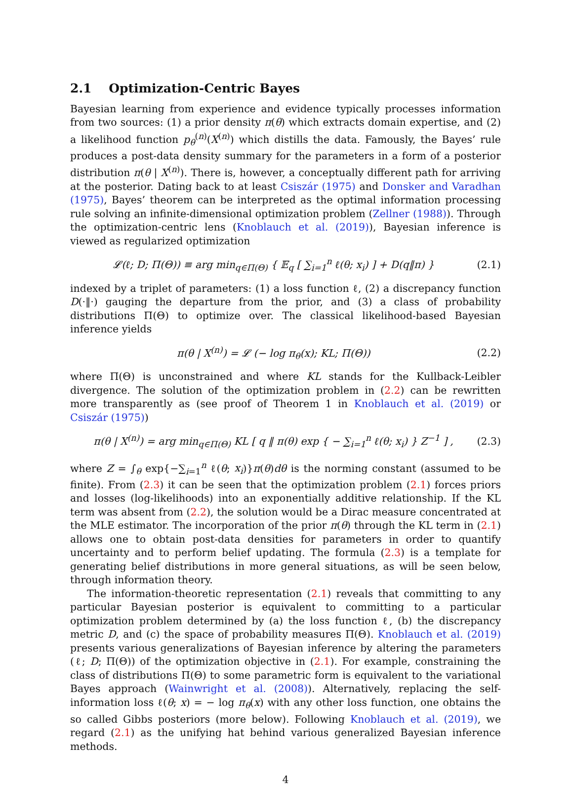2.1 Optimization-Centric Bayes
Bayesian learning from experience and evidence typically processes information from two sources: (1) a prior density π(θ) which extracts domain expertise, and (2) a likelihood function p<sub>θ</sub><sup>(n)</sup>(X<sup>(n)</sup>) which distills the data. Famously, the Bayes’ rule produces a post-data density summary for the parameters in a form of a posterior distribution π(θ | X<sup>(n)</sup>). There is, however, a conceptually different path for arriving at the posterior. Dating back to at least Csiszár (1975) and Donsker and Varadhan (1975), Bayes’ theorem can be interpreted as the optimal information processing rule solving an infinite-dimensional optimization problem (Zellner (1988)). Through the optimization-centric lens (Knoblauch et al. (2019)), Bayesian inference is viewed as regularized optimization
𝓛(ℓ; D; Π(Θ)) ≡ arg min<sub>q∈Π(Θ)</sub> { 𝔼<sub>q</sub> [ ∑<sub>i=1</sub><sup>n</sup> ℓ(θ; x<sub>i</sub>) ] + D(q‖π) }
(2.1)
indexed by a triplet of parameters: (1) a loss function ℓ, (2) a discrepancy function D(·‖·) gauging the departure from the prior, and (3) a class of probability distributions Π(Θ) to optimize over. The classical likelihood-based Bayesian inference yields
π(θ | X<sup>(n)</sup>) = 𝓛 (− log π<sub>θ</sub>(x); KL; Π(Θ))
(2.2)
where Π(Θ) is unconstrained and where KL stands for the Kullback-Leibler divergence. The solution of the optimization problem in (2.2) can be rewritten more transparently as (see proof of Theorem 1 in Knoblauch et al. (2019) or Csiszár (1975))
π(θ | X<sup>(n)</sup>) = arg min<sub>q∈Π(Θ)</sub> KL [ q ‖ π(θ) exp { − ∑<sub>i=1</sub><sup>n</sup> ℓ(θ; x<sub>i</sub>) } Z<sup>−1</sup> ] ,
(2.3)
where Z = ∫<sub>θ</sub> exp{−∑<sub>i=1</sub><sup>n</sup> ℓ(θ; x<sub>i</sub>)}π(θ)dθ is the norming constant (assumed to be finite). From (2.3) it can be seen that the optimization problem (2.1) forces priors and losses (log-likelihoods) into an exponentially additive relationship. If the KL term was absent from (2.2), the solution would be a Dirac measure concentrated at the MLE estimator. The incorporation of the prior π(θ) through the KL term in (2.1) allows one to obtain post-data densities for parameters in order to quantify uncertainty and to perform belief updating. The formula (2.3) is a template for generating belief distributions in more general situations, as will be seen below, through information theory.
The information-theoretic representation (2.1) reveals that committing to any particular Bayesian posterior is equivalent to committing to a particular optimization problem determined by (a) the loss function ℓ, (b) the discrepancy metric D, and (c) the space of probability measures Π(Θ). Knoblauch et al. (2019) presents various generalizations of Bayesian inference by altering the parameters (ℓ; D; Π(Θ)) of the optimization objective in (2.1). For example, constraining the class of distributions Π(Θ) to some parametric form is equivalent to the variational Bayes approach (Wainwright et al. (2008)). Alternatively, replacing the self-information loss ℓ(θ; x) = − log π<sub>θ</sub>(x) with any other loss function, one obtains the so called Gibbs posteriors (more below). Following Knoblauch et al. (2019), we regard (2.1) as the unifying hat behind various generalized Bayesian inference methods.
4